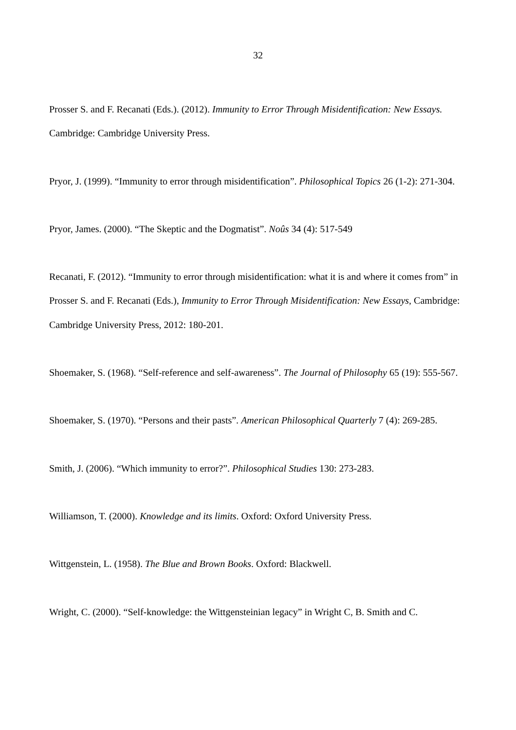32
Prosser S. and F. Recanati (Eds.). (2012). Immunity to Error Through Misidentification: New Essays. Cambridge: Cambridge University Press.
Pryor, J. (1999). “Immunity to error through misidentification”. Philosophical Topics 26 (1-2): 271-304.
Pryor, James. (2000). “The Skeptic and the Dogmatist”. Noûs 34 (4): 517-549
Recanati, F. (2012). “Immunity to error through misidentification: what it is and where it comes from” in Prosser S. and F. Recanati (Eds.), Immunity to Error Through Misidentification: New Essays, Cambridge: Cambridge University Press, 2012: 180-201.
Shoemaker, S. (1968). “Self-reference and self-awareness”. The Journal of Philosophy 65 (19): 555-567.
Shoemaker, S. (1970). “Persons and their pasts”. American Philosophical Quarterly 7 (4): 269-285.
Smith, J. (2006). “Which immunity to error?”. Philosophical Studies 130: 273-283.
Williamson, T. (2000). Knowledge and its limits. Oxford: Oxford University Press.
Wittgenstein, L. (1958). The Blue and Brown Books. Oxford: Blackwell.
Wright, C. (2000). “Self-knowledge: the Wittgensteinian legacy” in Wright C, B. Smith and C.